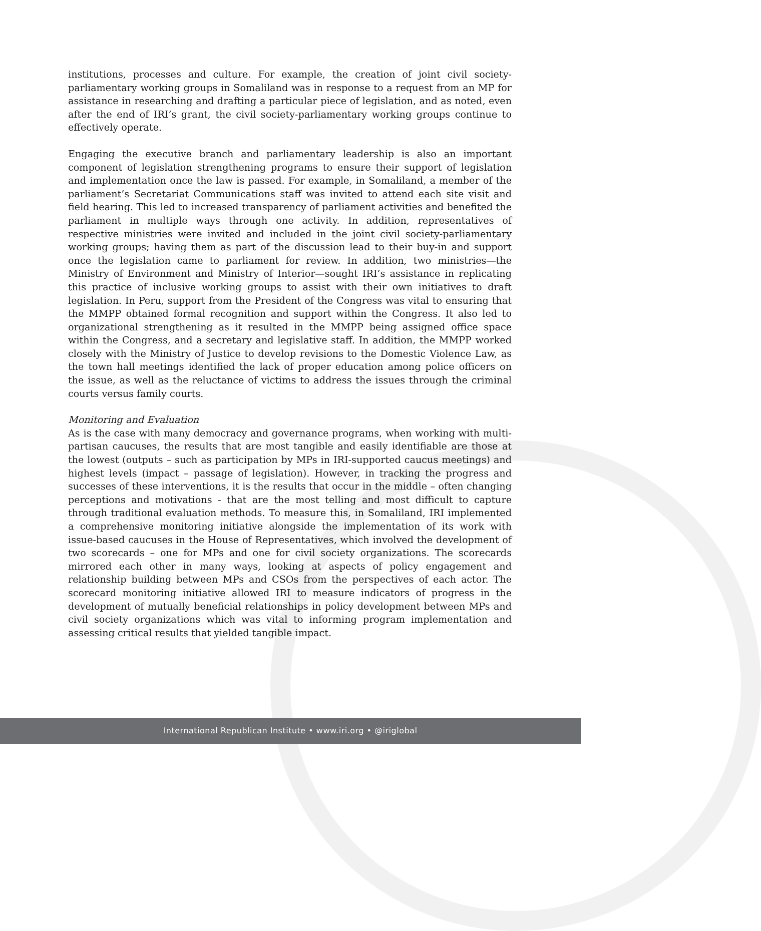institutions, processes and culture. For example, the creation of joint civil society-parliamentary working groups in Somaliland was in response to a request from an MP for assistance in researching and drafting a particular piece of legislation, and as noted, even after the end of IRI’s grant, the civil society-parliamentary working groups continue to effectively operate.
Engaging the executive branch and parliamentary leadership is also an important component of legislation strengthening programs to ensure their support of legislation and implementation once the law is passed. For example, in Somaliland, a member of the parliament’s Secretariat Communications staff was invited to attend each site visit and field hearing. This led to increased transparency of parliament activities and benefited the parliament in multiple ways through one activity. In addition, representatives of respective ministries were invited and included in the joint civil society-parliamentary working groups; having them as part of the discussion lead to their buy-in and support once the legislation came to parliament for review. In addition, two ministries—the Ministry of Environment and Ministry of Interior—sought IRI’s assistance in replicating this practice of inclusive working groups to assist with their own initiatives to draft legislation. In Peru, support from the President of the Congress was vital to ensuring that the MMPP obtained formal recognition and support within the Congress. It also led to organizational strengthening as it resulted in the MMPP being assigned office space within the Congress, and a secretary and legislative staff. In addition, the MMPP worked closely with the Ministry of Justice to develop revisions to the Domestic Violence Law, as the town hall meetings identified the lack of proper education among police officers on the issue, as well as the reluctance of victims to address the issues through the criminal courts versus family courts.
Monitoring and Evaluation
As is the case with many democracy and governance programs, when working with multi-partisan caucuses, the results that are most tangible and easily identifiable are those at the lowest (outputs – such as participation by MPs in IRI-supported caucus meetings) and highest levels (impact – passage of legislation). However, in tracking the progress and successes of these interventions, it is the results that occur in the middle – often changing perceptions and motivations - that are the most telling and most difficult to capture through traditional evaluation methods. To measure this, in Somaliland, IRI implemented a comprehensive monitoring initiative alongside the implementation of its work with issue-based caucuses in the House of Representatives, which involved the development of two scorecards – one for MPs and one for civil society organizations. The scorecards mirrored each other in many ways, looking at aspects of policy engagement and relationship building between MPs and CSOs from the perspectives of each actor. The scorecard monitoring initiative allowed IRI to measure indicators of progress in the development of mutually beneficial relationships in policy development between MPs and civil society organizations which was vital to informing program implementation and assessing critical results that yielded tangible impact.
International Republican Institute • www.iri.org • @iriglobal